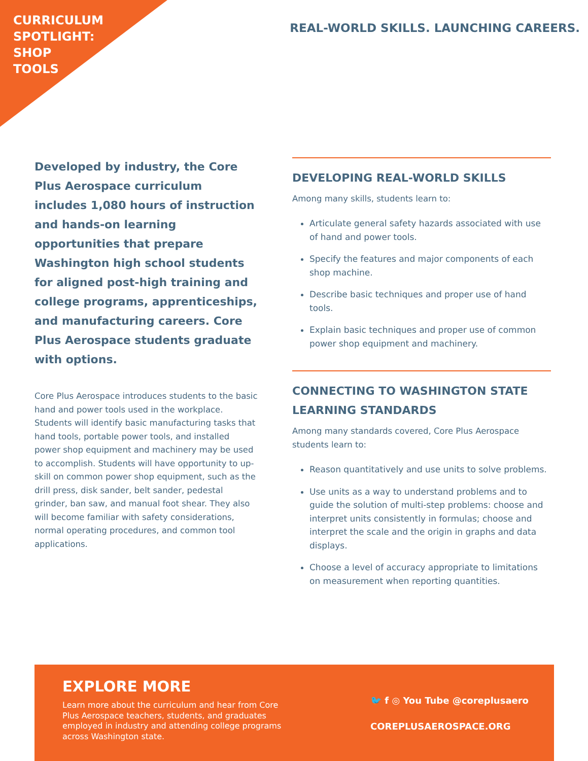CURRICULUM
SPOTLIGHT:
SHOP
TOOLS
REAL-WORLD SKILLS. LAUNCHING CAREERS.
Developed by industry, the Core Plus Aerospace curriculum includes 1,080 hours of instruction and hands-on learning opportunities that prepare Washington high school students for aligned post-high training and college programs, apprenticeships, and manufacturing careers. Core Plus Aerospace students graduate with options.
Core Plus Aerospace introduces students to the basic hand and power tools used in the workplace. Students will identify basic manufacturing tasks that hand tools, portable power tools, and installed power shop equipment and machinery may be used to accomplish. Students will have opportunity to up-skill on common power shop equipment, such as the drill press, disk sander, belt sander, pedestal grinder, ban saw, and manual foot shear. They also will become familiar with safety considerations, normal operating procedures, and common tool applications.
DEVELOPING REAL-WORLD SKILLS
Among many skills, students learn to:
Articulate general safety hazards associated with use of hand and power tools.
Specify the features and major components of each shop machine.
Describe basic techniques and proper use of hand tools.
Explain basic techniques and proper use of common power shop equipment and machinery.
CONNECTING TO WASHINGTON STATE LEARNING STANDARDS
Among many standards covered, Core Plus Aerospace students learn to:
Reason quantitatively and use units to solve problems.
Use units as a way to understand problems and to guide the solution of multi-step problems: choose and interpret units consistently in formulas; choose and interpret the scale and the origin in graphs and data displays.
Choose a level of accuracy appropriate to limitations on measurement when reporting quantities.
EXPLORE MORE
Learn more about the curriculum and hear from Core Plus Aerospace teachers, students, and graduates employed in industry and attending college programs across Washington state.
🐦 f ◎ You Tube @coreplusaero
COREPLUSAEROSPACE.ORG